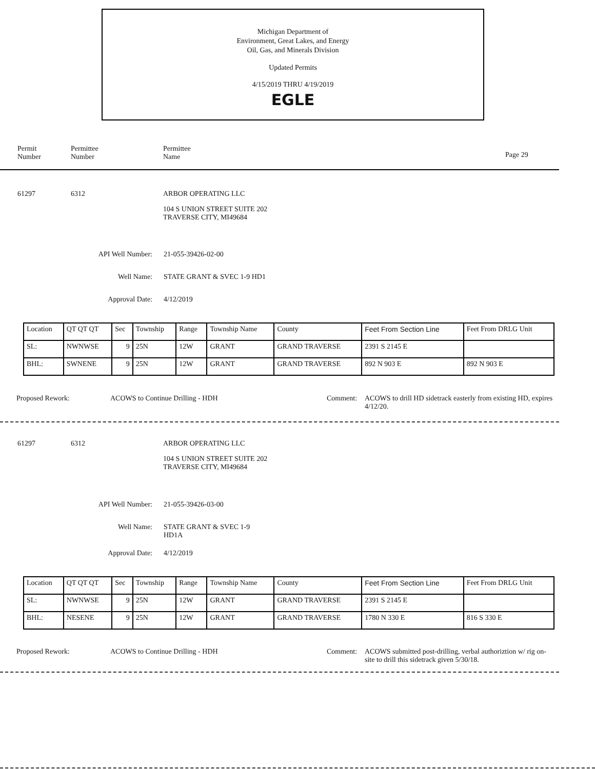Michigan Department of
Environment, Great Lakes, and Energy
Oil, Gas, and Minerals Division
Updated Permits
4/15/2019 THRU 4/19/2019
EGLE
Permit
Number
Permittee
Number
Permittee
Name
Page 29
61297 6312
ARBOR OPERATING LLC
104 S UNION STREET SUITE 202
TRAVERSE CITY, MI49684
API Well Number: 21-055-39426-02-00
Well Name: STATE GRANT & SVEC 1-9 HD1
Approval Date: 4/12/2019
| Location | QT QT QT | Sec | Township | Range | Township Name | County | Feet From Section Line | Feet From DRLG Unit |
| SL: | NWNWSE | 9 | 25N | 12W | GRANT | GRAND TRAVERSE | 2391 S 2145 E | |
| BHL: | SWNENE | 9 | 25N | 12W | GRANT | GRAND TRAVERSE | 892 N 903 E | 892 N 903 E |
Proposed Rework: ACOWS to Continue Drilling - HDH Comment: ACOWS to drill HD sidetrack easterly from existing HD, expires 4/12/20.
61297 6312
ARBOR OPERATING LLC
104 S UNION STREET SUITE 202
TRAVERSE CITY, MI49684
API Well Number: 21-055-39426-03-00
Well Name: STATE GRANT & SVEC 1-9 HD1A
Approval Date: 4/12/2019
| Location | QT QT QT | Sec | Township | Range | Township Name | County | Feet From Section Line | Feet From DRLG Unit |
| SL: | NWNWSE | 9 | 25N | 12W | GRANT | GRAND TRAVERSE | 2391 S 2145 E | |
| BHL: | NESENE | 9 | 25N | 12W | GRANT | GRAND TRAVERSE | 1780 N 330 E | 816 S 330 E |
Proposed Rework: ACOWS to Continue Drilling - HDH Comment: ACOWS submitted post-drilling, verbal authoriztion w/ rig on-site to drill this sidetrack given 5/30/18.